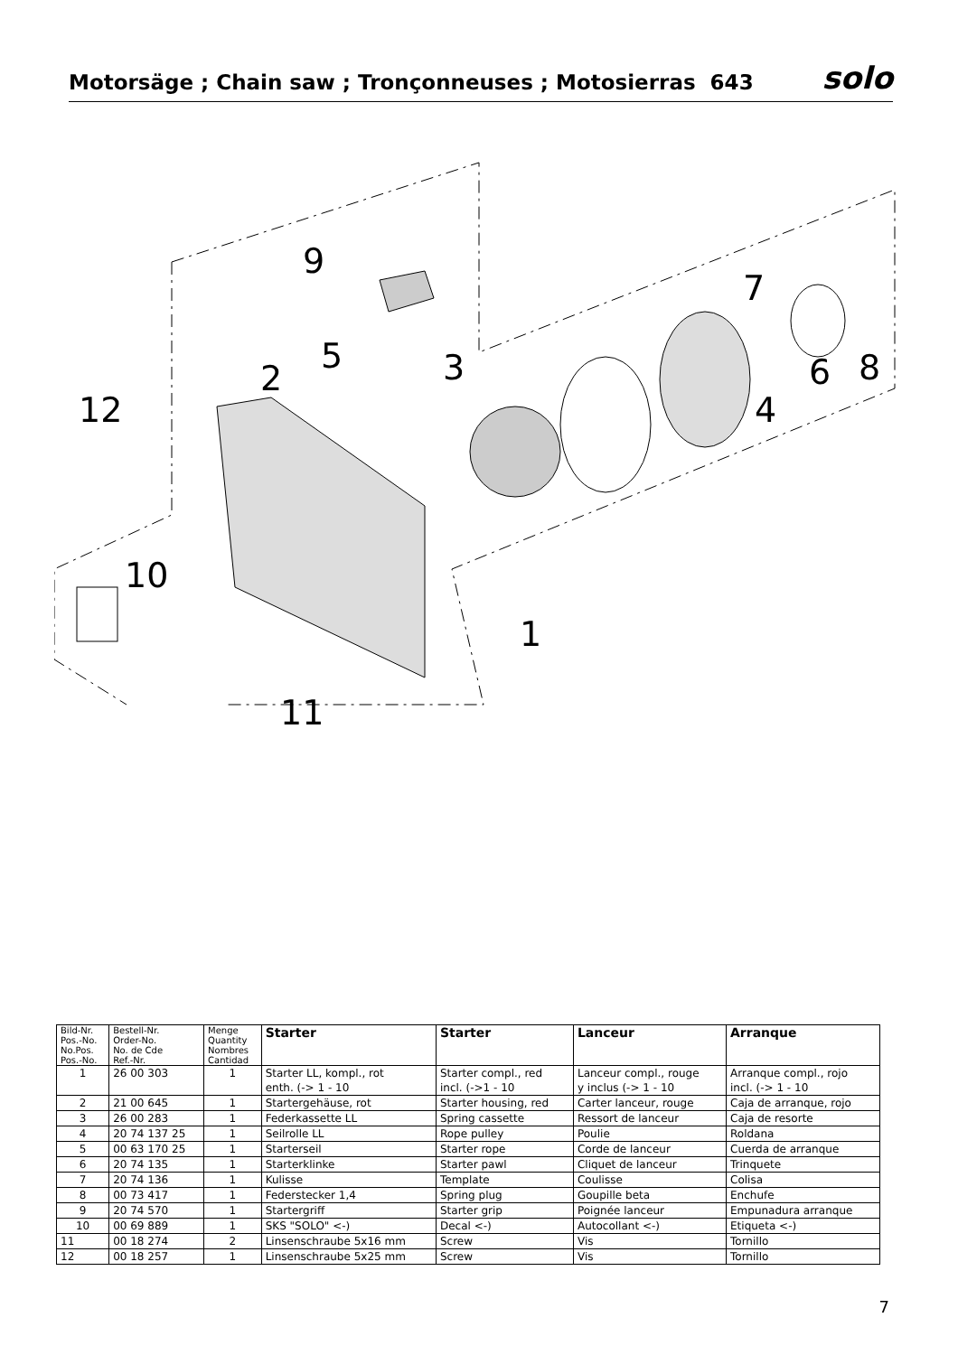Motorsäge ; Chain saw ; Tronçonneuses ; Motosierras 643
solo
9
7
5
3
2
6
8
4
12
10
1
11
| Bild-Nr. Pos.-No. No.Pos. Pos.-No. | Bestell-Nr. Order-No. No. de Cde Ref.-Nr. | Menge Quantity Nombres Cantidad | Starter | Starter | Lanceur | Arranque |
| --- | --- | --- | --- | --- | --- | --- |
| 1 | 26 00 303 | 1 | Starter LL, kompl., rot enth. (-> 1 - 10 | Starter compl., red incl. (->1 - 10 | Lanceur compl., rouge y inclus (-> 1 - 10 | Arranque compl., rojo incl. (-> 1 - 10 |
| 2 | 21 00 645 | 1 | Startergehäuse, rot | Starter housing, red | Carter lanceur, rouge | Caja de arranque, rojo |
| 3 | 26 00 283 | 1 | Federkassette LL | Spring cassette | Ressort de lanceur | Caja de resorte |
| 4 | 20 74 137 25 | 1 | Seilrolle LL | Rope pulley | Poulie | Roldana |
| 5 | 00 63 170 25 | 1 | Starterseil | Starter rope | Corde de lanceur | Cuerda de arranque |
| 6 | 20 74 135 | 1 | Starterklinke | Starter pawl | Cliquet de lanceur | Trinquete |
| 7 | 20 74 136 | 1 | Kulisse | Template | Coulisse | Colisa |
| 8 | 00 73 417 | 1 | Federstecker 1,4 | Spring plug | Goupille beta | Enchufe |
| 9 | 20 74 570 | 1 | Startergriff | Starter grip | Poignée lanceur | Empunadura arranque |
| 10 | 00 69 889 | 1 | SKS "SOLO" <-) | Decal <-) | Autocollant <-) | Etiqueta <-) |
| 11 | 00 18 274 | 2 | Linsenschraube 5x16 mm | Screw | Vis | Tornillo |
| 12 | 00 18 257 | 1 | Linsenschraube 5x25 mm | Screw | Vis | Tornillo |
7